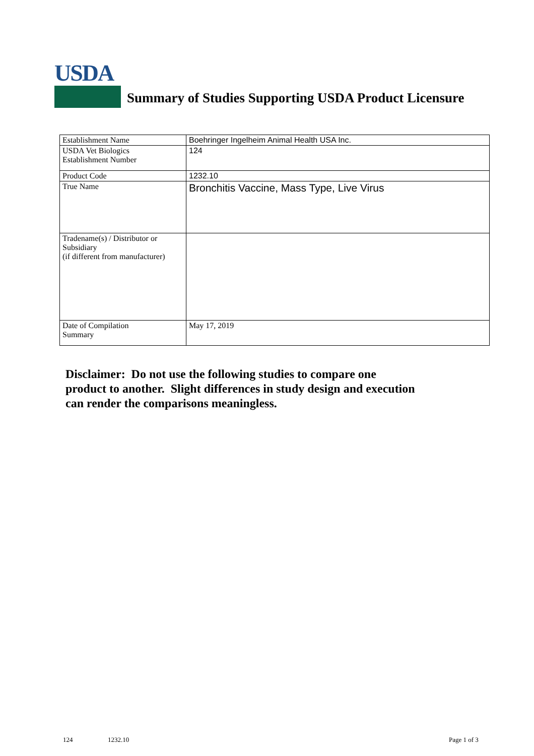USDA
Summary of Studies Supporting USDA Product Licensure
| Establishment Name | Boehringer Ingelheim Animal Health USA Inc. |
| USDA Vet Biologics Establishment Number | 124 |
| Product Code | 1232.10 |
| True Name | Bronchitis Vaccine, Mass Type, Live Virus |
| Tradename(s) / Distributor or Subsidiary (if different from manufacturer) | |
| Date of Compilation Summary | May 17, 2019 |
Disclaimer: Do not use the following studies to compare one
product to another. Slight differences in study design and execution
can render the comparisons meaningless.
124 1232.10 Page 1 of 3